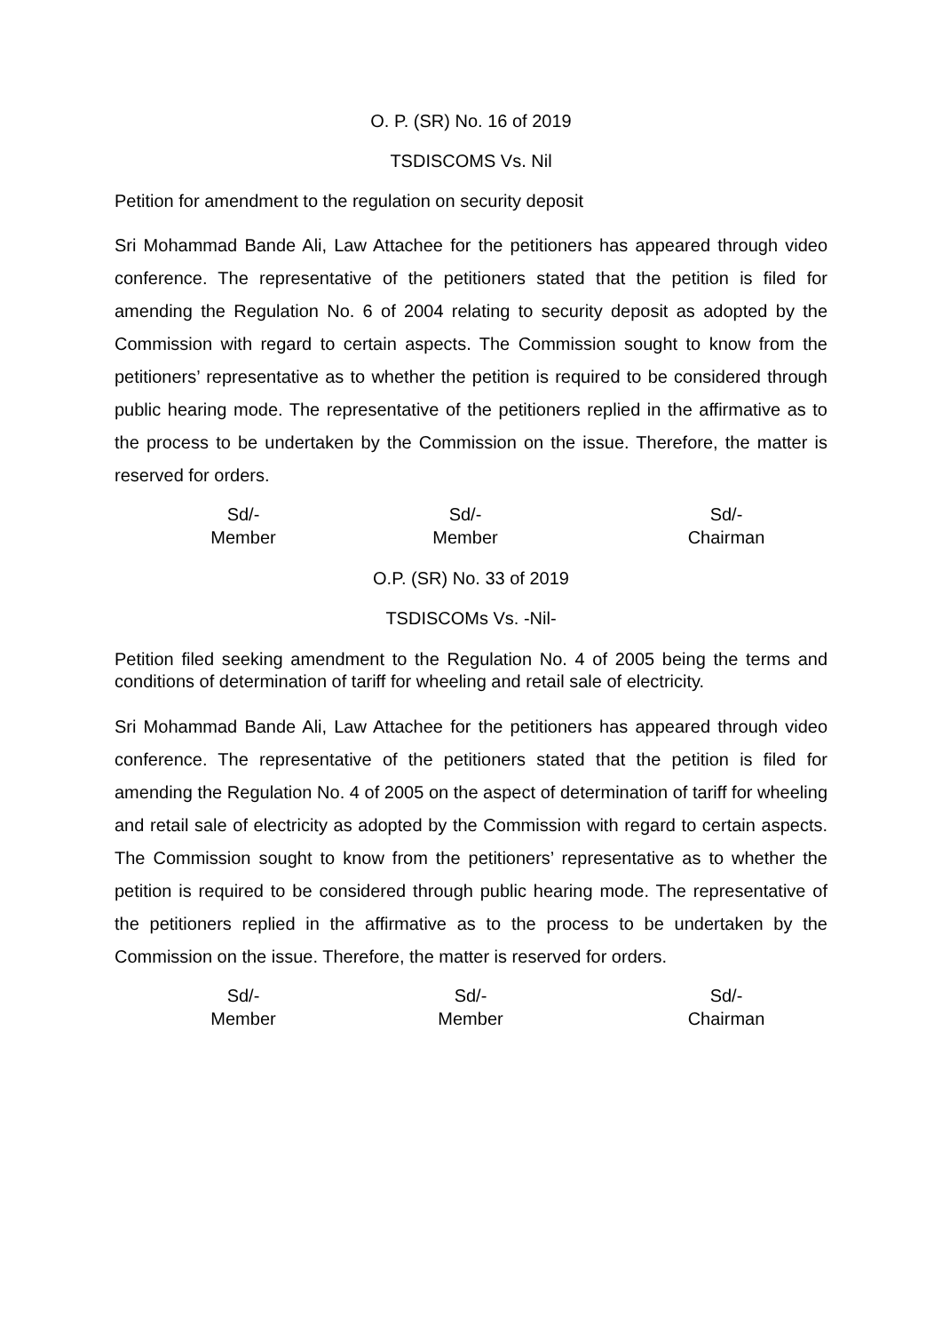O. P. (SR) No. 16 of 2019
TSDISCOMS Vs. Nil
Petition for amendment to the regulation on security deposit
Sri Mohammad Bande Ali, Law Attachee for the petitioners has appeared through video conference. The representative of the petitioners stated that the petition is filed for amending the Regulation No. 6 of 2004 relating to security deposit as adopted by the Commission with regard to certain aspects. The Commission sought to know from the petitioners’ representative as to whether the petition is required to be considered through public hearing mode. The representative of the petitioners replied in the affirmative as to the process to be undertaken by the Commission on the issue. Therefore, the matter is reserved for orders.
Sd/-
Member
Sd/-
Member
Sd/-
Chairman
O.P. (SR) No. 33 of 2019
TSDISCOMs Vs. -Nil-
Petition filed seeking amendment to the Regulation No. 4 of 2005 being the terms and conditions of determination of tariff for wheeling and retail sale of electricity.
Sri Mohammad Bande Ali, Law Attachee for the petitioners has appeared through video conference. The representative of the petitioners stated that the petition is filed for amending the Regulation No. 4 of 2005 on the aspect of determination of tariff for wheeling and retail sale of electricity as adopted by the Commission with regard to certain aspects. The Commission sought to know from the petitioners’ representative as to whether the petition is required to be considered through public hearing mode. The representative of the petitioners replied in the affirmative as to the process to be undertaken by the Commission on the issue. Therefore, the matter is reserved for orders.
Sd/-
Member
Sd/-
Member
Sd/-
Chairman